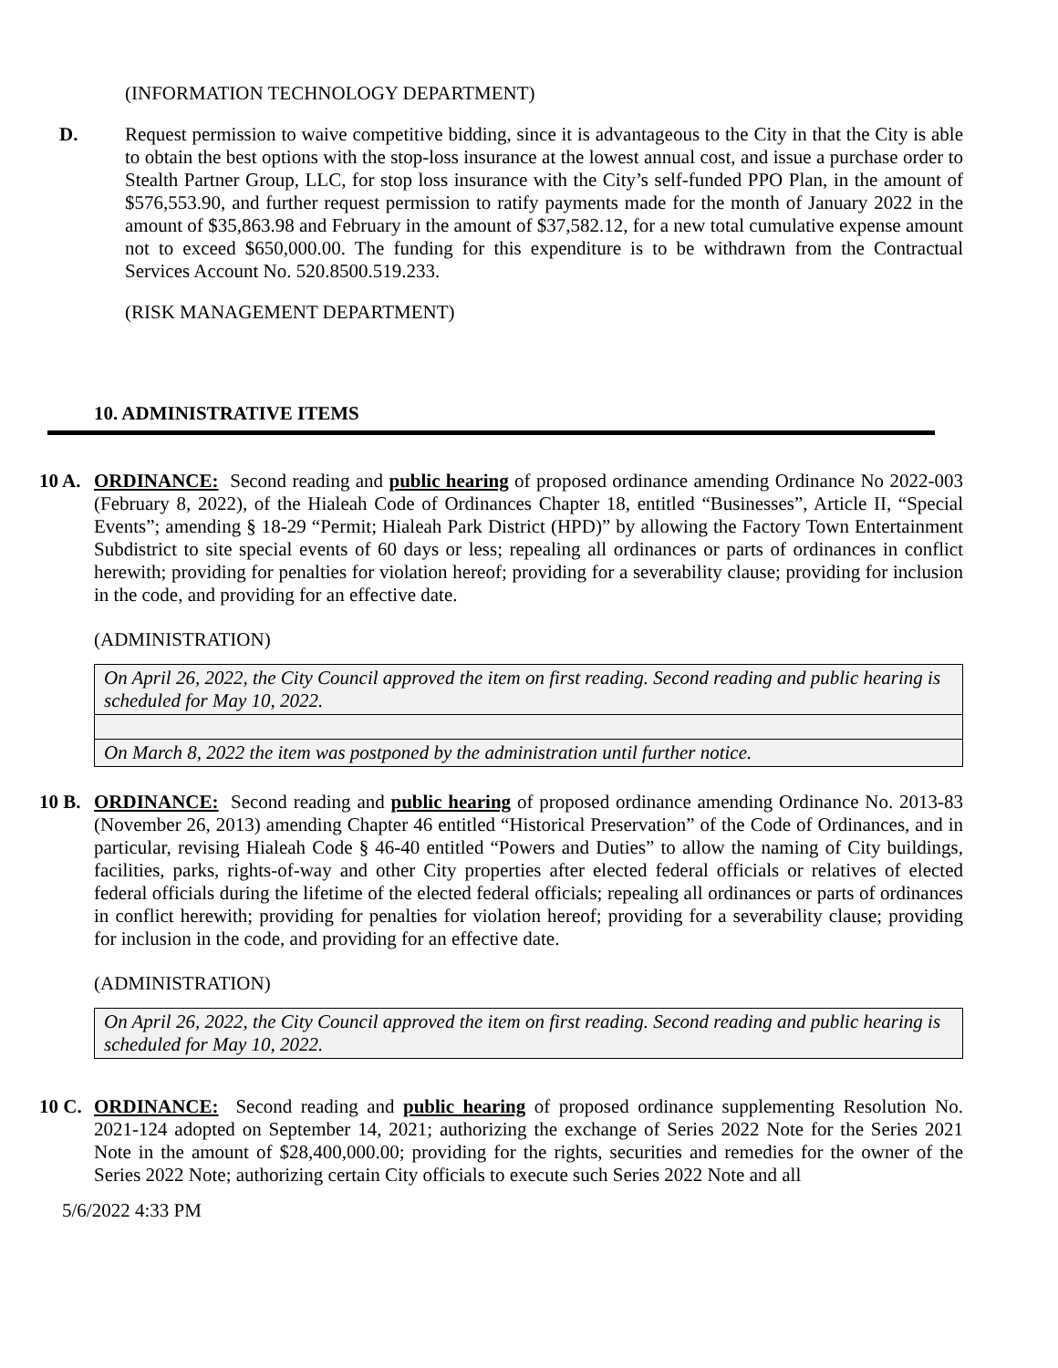(INFORMATION TECHNOLOGY DEPARTMENT)
D.
Request permission to waive competitive bidding, since it is advantageous to the City in that the City is able to obtain the best options with the stop-loss insurance at the lowest annual cost, and issue a purchase order to Stealth Partner Group, LLC, for stop loss insurance with the City’s self-funded PPO Plan, in the amount of $576,553.90, and further request permission to ratify payments made for the month of January 2022 in the amount of $35,863.98 and February in the amount of $37,582.12, for a new total cumulative expense amount not to exceed $650,000.00. The funding for this expenditure is to be withdrawn from the Contractual Services Account No. 520.8500.519.233.
(RISK MANAGEMENT DEPARTMENT)
10. ADMINISTRATIVE ITEMS
10 A.
ORDINANCE: Second reading and public hearing of proposed ordinance amending Ordinance No 2022-003 (February 8, 2022), of the Hialeah Code of Ordinances Chapter 18, entitled “Businesses”, Article II, “Special Events”; amending § 18-29 “Permit; Hialeah Park District (HPD)” by allowing the Factory Town Entertainment Subdistrict to site special events of 60 days or less; repealing all ordinances or parts of ordinances in conflict herewith; providing for penalties for violation hereof; providing for a severability clause; providing for inclusion in the code, and providing for an effective date.
(ADMINISTRATION)
On April 26, 2022, the City Council approved the item on first reading. Second reading and public hearing is scheduled for May 10, 2022.
On March 8, 2022 the item was postponed by the administration until further notice.
10 B.
ORDINANCE: Second reading and public hearing of proposed ordinance amending Ordinance No. 2013-83 (November 26, 2013) amending Chapter 46 entitled “Historical Preservation” of the Code of Ordinances, and in particular, revising Hialeah Code § 46-40 entitled “Powers and Duties” to allow the naming of City buildings, facilities, parks, rights-of-way and other City properties after elected federal officials or relatives of elected federal officials during the lifetime of the elected federal officials; repealing all ordinances or parts of ordinances in conflict herewith; providing for penalties for violation hereof; providing for a severability clause; providing for inclusion in the code, and providing for an effective date.
(ADMINISTRATION)
On April 26, 2022, the City Council approved the item on first reading. Second reading and public hearing is scheduled for May 10, 2022.
10 C.
ORDINANCE: Second reading and public hearing of proposed ordinance supplementing Resolution No. 2021-124 adopted on September 14, 2021; authorizing the exchange of Series 2022 Note for the Series 2021 Note in the amount of $28,400,000.00; providing for the rights, securities and remedies for the owner of the Series 2022 Note; authorizing certain City officials to execute such Series 2022 Note and all
5/6/2022 4:33 PM